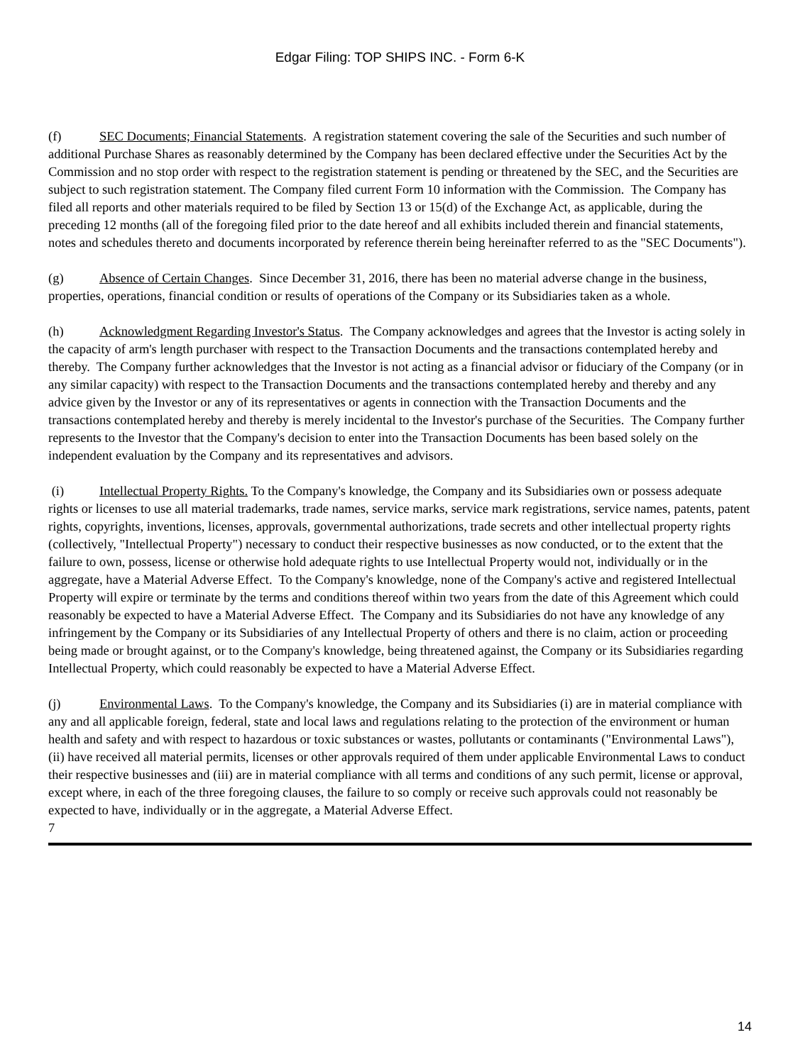Edgar Filing: TOP SHIPS INC. - Form 6-K
(f) SEC Documents; Financial Statements. A registration statement covering the sale of the Securities and such number of additional Purchase Shares as reasonably determined by the Company has been declared effective under the Securities Act by the Commission and no stop order with respect to the registration statement is pending or threatened by the SEC, and the Securities are subject to such registration statement. The Company filed current Form 10 information with the Commission. The Company has filed all reports and other materials required to be filed by Section 13 or 15(d) of the Exchange Act, as applicable, during the preceding 12 months (all of the foregoing filed prior to the date hereof and all exhibits included therein and financial statements, notes and schedules thereto and documents incorporated by reference therein being hereinafter referred to as the "SEC Documents").
(g) Absence of Certain Changes. Since December 31, 2016, there has been no material adverse change in the business, properties, operations, financial condition or results of operations of the Company or its Subsidiaries taken as a whole.
(h) Acknowledgment Regarding Investor's Status. The Company acknowledges and agrees that the Investor is acting solely in the capacity of arm's length purchaser with respect to the Transaction Documents and the transactions contemplated hereby and thereby. The Company further acknowledges that the Investor is not acting as a financial advisor or fiduciary of the Company (or in any similar capacity) with respect to the Transaction Documents and the transactions contemplated hereby and thereby and any advice given by the Investor or any of its representatives or agents in connection with the Transaction Documents and the transactions contemplated hereby and thereby is merely incidental to the Investor's purchase of the Securities. The Company further represents to the Investor that the Company's decision to enter into the Transaction Documents has been based solely on the independent evaluation by the Company and its representatives and advisors.
(i) Intellectual Property Rights. To the Company's knowledge, the Company and its Subsidiaries own or possess adequate rights or licenses to use all material trademarks, trade names, service marks, service mark registrations, service names, patents, patent rights, copyrights, inventions, licenses, approvals, governmental authorizations, trade secrets and other intellectual property rights (collectively, "Intellectual Property") necessary to conduct their respective businesses as now conducted, or to the extent that the failure to own, possess, license or otherwise hold adequate rights to use Intellectual Property would not, individually or in the aggregate, have a Material Adverse Effect. To the Company's knowledge, none of the Company's active and registered Intellectual Property will expire or terminate by the terms and conditions thereof within two years from the date of this Agreement which could reasonably be expected to have a Material Adverse Effect. The Company and its Subsidiaries do not have any knowledge of any infringement by the Company or its Subsidiaries of any Intellectual Property of others and there is no claim, action or proceeding being made or brought against, or to the Company's knowledge, being threatened against, the Company or its Subsidiaries regarding Intellectual Property, which could reasonably be expected to have a Material Adverse Effect.
(j) Environmental Laws. To the Company's knowledge, the Company and its Subsidiaries (i) are in material compliance with any and all applicable foreign, federal, state and local laws and regulations relating to the protection of the environment or human health and safety and with respect to hazardous or toxic substances or wastes, pollutants or contaminants ("Environmental Laws"), (ii) have received all material permits, licenses or other approvals required of them under applicable Environmental Laws to conduct their respective businesses and (iii) are in material compliance with all terms and conditions of any such permit, license or approval, except where, in each of the three foregoing clauses, the failure to so comply or receive such approvals could not reasonably be expected to have, individually or in the aggregate, a Material Adverse Effect.
7
14